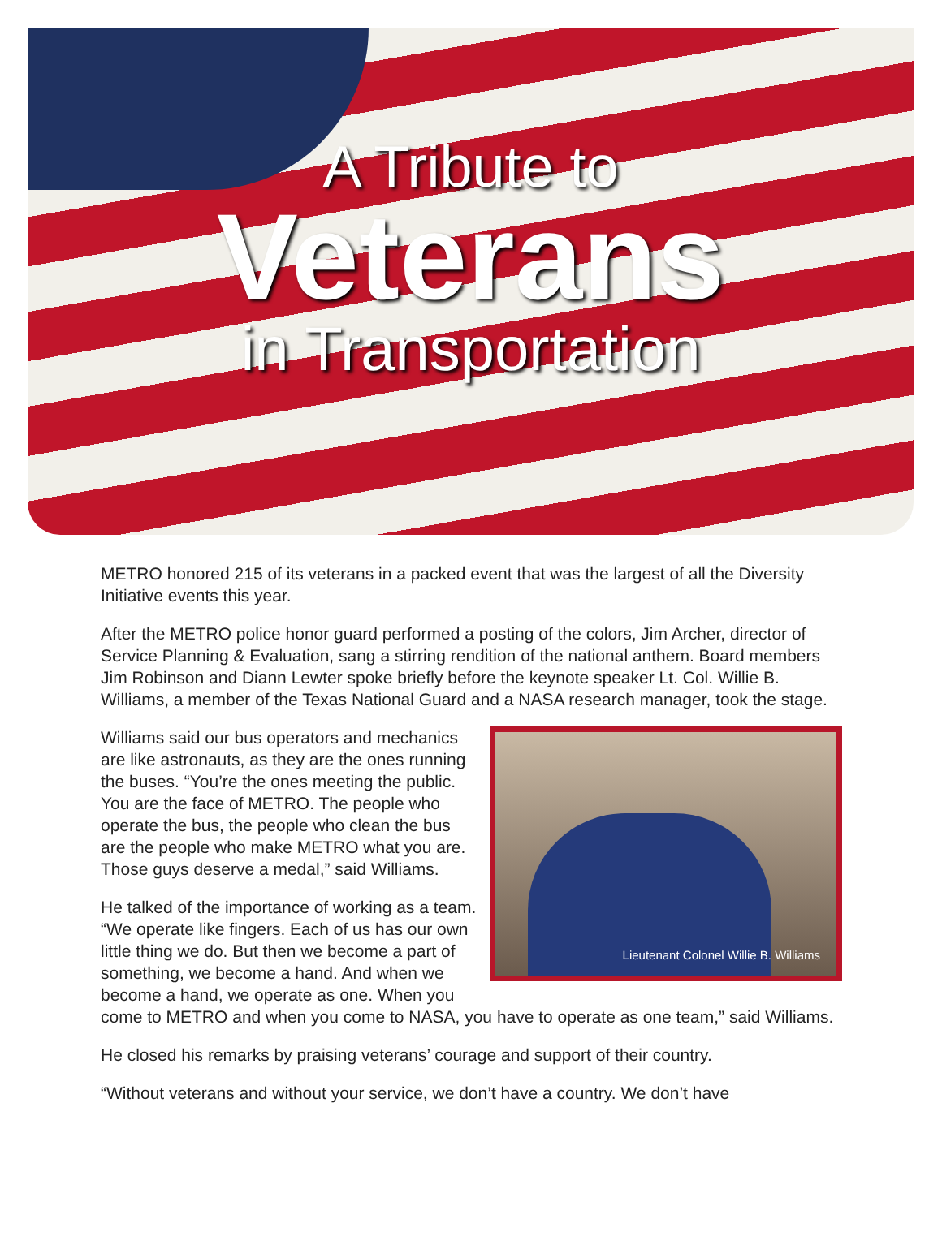A Tribute to
Veterans
in Transportation
METRO honored 215 of its veterans in a packed event that was the largest of all the Diversity Initiative events this year.
After the METRO police honor guard performed a posting of the colors, Jim Archer, director of Service Planning & Evaluation, sang a stirring rendition of the national anthem. Board members Jim Robinson and Diann Lewter spoke briefly before the keynote speaker Lt. Col. Willie B. Williams, a member of the Texas National Guard and a NASA research manager, took the stage.
Lieutenant Colonel Willie B. Williams
Williams said our bus operators and mechanics are like astronauts, as they are the ones running the buses. “You’re the ones meeting the public. You are the face of METRO. The people who operate the bus, the people who clean the bus are the people who make METRO what you are. Those guys deserve a medal,” said Williams.
He talked of the importance of working as a team. “We operate like fingers. Each of us has our own little thing we do. But then we become a part of something, we become a hand. And when we become a hand, we operate as one. When you come to METRO and when you come to NASA, you have to operate as one team,” said Williams.
He closed his remarks by praising veterans’ courage and support of their country.
“Without veterans and without your service, we don’t have a country. We don’t have